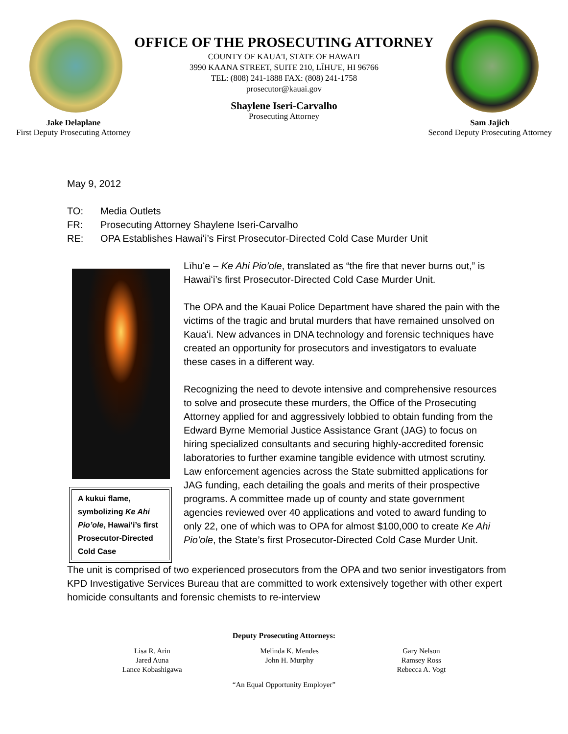OFFICE OF THE PROSECUTING ATTORNEY
COUNTY OF KAUA'I, STATE OF HAWAI'I
3990 KAANA STREET, SUITE 210, LĪHU'E, HI 96766
TEL: (808) 241-1888 FAX: (808) 241-1758
prosecutor@kauai.gov
Shaylene Iseri-Carvalho
Prosecuting Attorney
Jake Delaplane
First Deputy Prosecuting Attorney
Sam Jajich
Second Deputy Prosecuting Attorney
May 9, 2012
TO: Media Outlets
FR: Prosecuting Attorney Shaylene Iseri-Carvalho
RE: OPA Establishes Hawaiʻi’s First Prosecutor-Directed Cold Case Murder Unit
A kukui flame, symbolizing Ke Ahi Pio’ole, Hawaiʻi’s first Prosecutor-Directed Cold Case
Līhuʻe – Ke Ahi Pio’ole, translated as “the fire that never burns out,” is Hawaiʻi’s first Prosecutor-Directed Cold Case Murder Unit.
The OPA and the Kauai Police Department have shared the pain with the victims of the tragic and brutal murders that have remained unsolved on Kauaʻi. New advances in DNA technology and forensic techniques have created an opportunity for prosecutors and investigators to evaluate these cases in a different way.
Recognizing the need to devote intensive and comprehensive resources to solve and prosecute these murders, the Office of the Prosecuting Attorney applied for and aggressively lobbied to obtain funding from the Edward Byrne Memorial Justice Assistance Grant (JAG) to focus on hiring specialized consultants and securing highly-accredited forensic laboratories to further examine tangible evidence with utmost scrutiny. Law enforcement agencies across the State submitted applications for JAG funding, each detailing the goals and merits of their prospective programs. A committee made up of county and state government agencies reviewed over 40 applications and voted to award funding to only 22, one of which was to OPA for almost $100,000 to create Ke Ahi Pio’ole, the State’s first Prosecutor-Directed Cold Case Murder Unit.
The unit is comprised of two experienced prosecutors from the OPA and two senior investigators from KPD Investigative Services Bureau that are committed to work extensively together with other expert homicide consultants and forensic chemists to re-interview
Deputy Prosecuting Attorneys:
Lisa R. Arin
Jared Auna
Lance Kobashigawa
Melinda K. Mendes
John H. Murphy
Gary Nelson
Ramsey Ross
Rebecca A. Vogt
“An Equal Opportunity Employer”